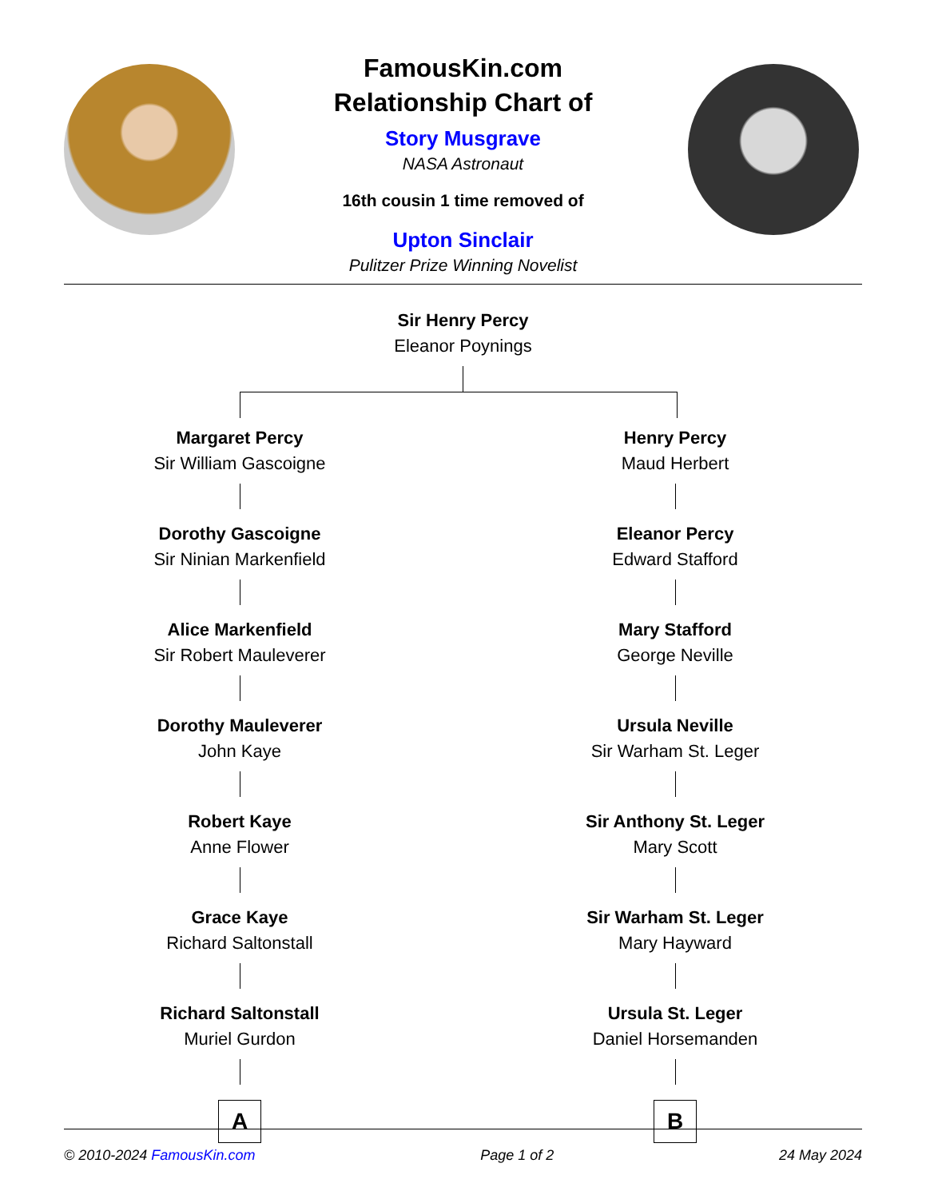FamousKin.com
Relationship Chart of
Story Musgrave
NASA Astronaut
16th cousin 1 time removed of
Upton Sinclair
Pulitzer Prize Winning Novelist
Sir Henry Percy
Eleanor Poynings
Margaret Percy
Sir William Gascoigne
Dorothy Gascoigne
Sir Ninian Markenfield
Alice Markenfield
Sir Robert Mauleverer
Dorothy Mauleverer
John Kaye
Robert Kaye
Anne Flower
Grace Kaye
Richard Saltonstall
Richard Saltonstall
Muriel Gurdon
A
Henry Percy
Maud Herbert
Eleanor Percy
Edward Stafford
Mary Stafford
George Neville
Ursula Neville
Sir Warham St. Leger
Sir Anthony St. Leger
Mary Scott
Sir Warham St. Leger
Mary Hayward
Ursula St. Leger
Daniel Horsemanden
B
© 2010-2024 FamousKin.com Page 1 of 2 24 May 2024